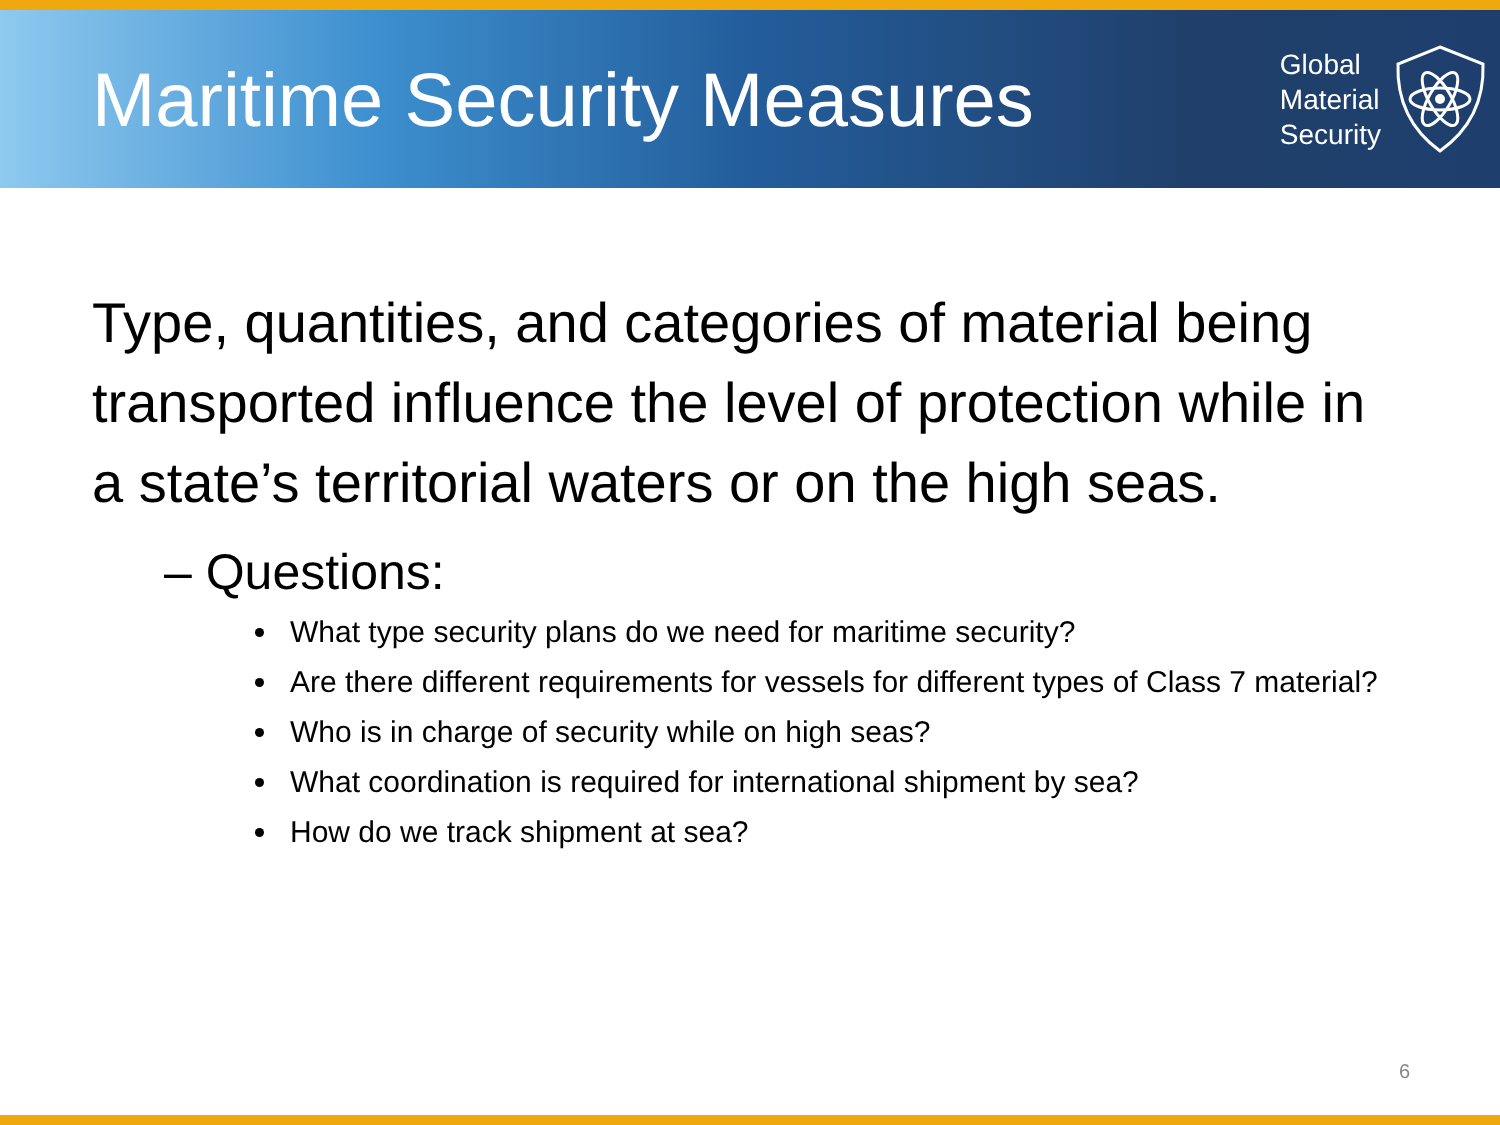Maritime Security Measures
Global
Material
Security
Type, quantities, and categories of material being transported influence the level of protection while in a state’s territorial waters or on the high seas.
– Questions:
What type security plans do we need for maritime security?
Are there different requirements for vessels for different types of Class 7 material?
Who is in charge of security while on high seas?
What coordination is required for international shipment by sea?
How do we track shipment at sea?
6